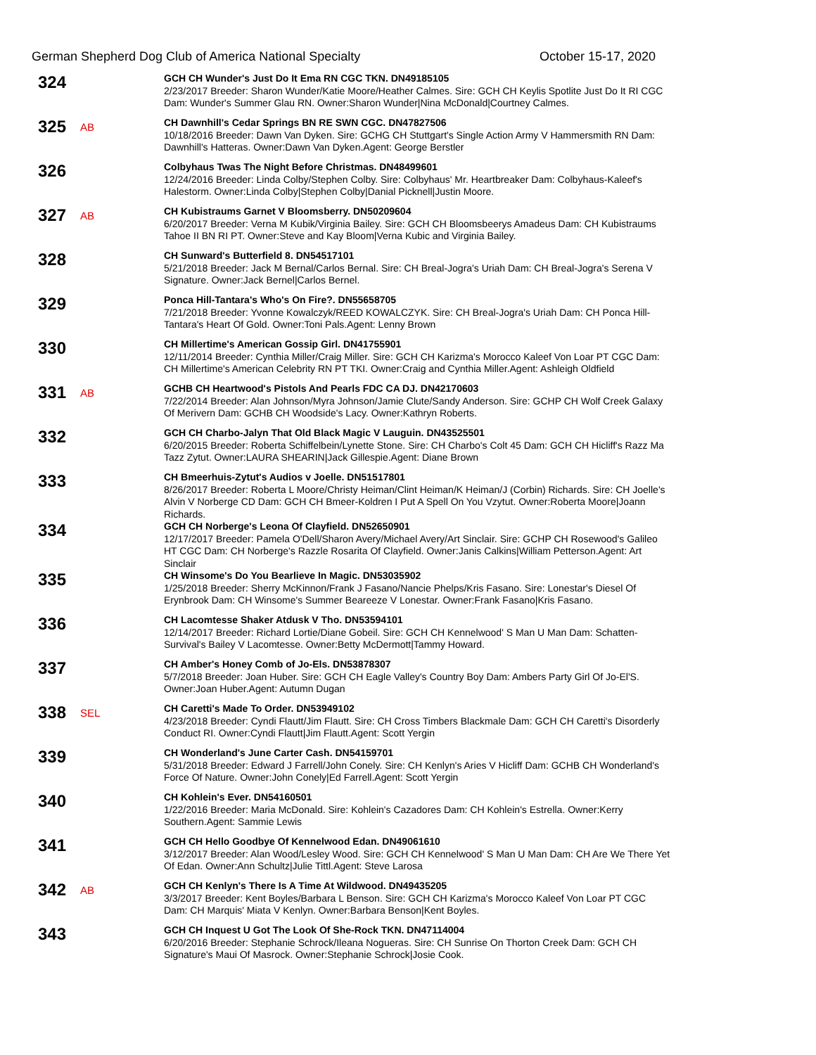German Shepherd Dog Club of America National Specialty October 15-17, 2020
324
GCH CH Wunder's Just Do It Ema RN CGC TKN. DN49185105
2/23/2017 Breeder: Sharon Wunder/Katie Moore/Heather Calmes. Sire: GCH CH Keylis Spotlite Just Do It RI CGC Dam: Wunder's Summer Glau RN. Owner:Sharon Wunder|Nina McDonald|Courtney Calmes.
325
AB
CH Dawnhill's Cedar Springs BN RE SWN CGC. DN47827506
10/18/2016 Breeder: Dawn Van Dyken. Sire: GCHG CH Stuttgart's Single Action Army V Hammersmith RN Dam: Dawnhill's Hatteras. Owner:Dawn Van Dyken.Agent: George Berstler
326
Colbyhaus Twas The Night Before Christmas. DN48499601
12/24/2016 Breeder: Linda Colby/Stephen Colby. Sire: Colbyhaus' Mr. Heartbreaker Dam: Colbyhaus-Kaleef's Halestorm. Owner:Linda Colby|Stephen Colby|Danial Picknell|Justin Moore.
327
AB
CH Kubistraums Garnet V Bloomsberry. DN50209604
6/20/2017 Breeder: Verna M Kubik/Virginia Bailey. Sire: GCH CH Bloomsbeerys Amadeus Dam: CH Kubistraums Tahoe II BN RI PT. Owner:Steve and Kay Bloom|Verna Kubic and Virginia Bailey.
328
CH Sunward's Butterfield 8. DN54517101
5/21/2018 Breeder: Jack M Bernal/Carlos Bernal. Sire: CH Breal-Jogra's Uriah Dam: CH Breal-Jogra's Serena V Signature. Owner:Jack Bernel|Carlos Bernel.
329
Ponca Hill-Tantara's Who's On Fire?. DN55658705
7/21/2018 Breeder: Yvonne Kowalczyk/REED KOWALCZYK. Sire: CH Breal-Jogra's Uriah Dam: CH Ponca Hill-Tantara's Heart Of Gold. Owner:Toni Pals.Agent: Lenny Brown
330
CH Millertime's American Gossip Girl. DN41755901
12/11/2014 Breeder: Cynthia Miller/Craig Miller. Sire: GCH CH Karizma's Morocco Kaleef Von Loar PT CGC Dam: CH Millertime's American Celebrity RN PT TKI. Owner:Craig and Cynthia Miller.Agent: Ashleigh Oldfield
331
AB
GCHB CH Heartwood's Pistols And Pearls FDC CA DJ. DN42170603
7/22/2014 Breeder: Alan Johnson/Myra Johnson/Jamie Clute/Sandy Anderson. Sire: GCHP CH Wolf Creek Galaxy Of Merivern Dam: GCHB CH Woodside's Lacy. Owner:Kathryn Roberts.
332
GCH CH Charbo-Jalyn That Old Black Magic V Lauguin. DN43525501
6/20/2015 Breeder: Roberta Schiffelbein/Lynette Stone. Sire: CH Charbo's Colt 45 Dam: GCH CH Hicliff's Razz Ma Tazz Zytut. Owner:LAURA SHEARIN|Jack Gillespie.Agent: Diane Brown
333
CH Bmeerhuis-Zytut's Audios v Joelle. DN51517801
8/26/2017 Breeder: Roberta L Moore/Christy Heiman/Clint Heiman/K Heiman/J (Corbin) Richards. Sire: CH Joelle's Alvin V Norberge CD Dam: GCH CH Bmeer-Koldren I Put A Spell On You Vzytut. Owner:Roberta Moore|Joann Richards.
334
GCH CH Norberge's Leona Of Clayfield. DN52650901
12/17/2017 Breeder: Pamela O'Dell/Sharon Avery/Michael Avery/Art Sinclair. Sire: GCHP CH Rosewood's Galileo HT CGC Dam: CH Norberge's Razzle Rosarita Of Clayfield. Owner:Janis Calkins|William Petterson.Agent: Art Sinclair
335
CH Winsome's Do You Bearlieve In Magic. DN53035902
1/25/2018 Breeder: Sherry McKinnon/Frank J Fasano/Nancie Phelps/Kris Fasano. Sire: Lonestar's Diesel Of Erynbrook Dam: CH Winsome's Summer Beareeze V Lonestar. Owner:Frank Fasano|Kris Fasano.
336
CH Lacomtesse Shaker Atdusk V Tho. DN53594101
12/14/2017 Breeder: Richard Lortie/Diane Gobeil. Sire: GCH CH Kennelwood' S Man U Man Dam: Schatten-Survival's Bailey V Lacomtesse. Owner:Betty McDermott|Tammy Howard.
337
CH Amber's Honey Comb of Jo-Els. DN53878307
5/7/2018 Breeder: Joan Huber. Sire: GCH CH Eagle Valley's Country Boy Dam: Ambers Party Girl Of Jo-El'S. Owner:Joan Huber.Agent: Autumn Dugan
338
SEL
CH Caretti's Made To Order. DN53949102
4/23/2018 Breeder: Cyndi Flautt/Jim Flautt. Sire: CH Cross Timbers Blackmale Dam: GCH CH Caretti's Disorderly Conduct RI. Owner:Cyndi Flautt|Jim Flautt.Agent: Scott Yergin
339
CH Wonderland's June Carter Cash. DN54159701
5/31/2018 Breeder: Edward J Farrell/John Conely. Sire: CH Kenlyn's Aries V Hicliff Dam: GCHB CH Wonderland's Force Of Nature. Owner:John Conely|Ed Farrell.Agent: Scott Yergin
340
CH Kohlein's Ever. DN54160501
1/22/2016 Breeder: Maria McDonald. Sire: Kohlein's Cazadores Dam: CH Kohlein's Estrella. Owner:Kerry Southern.Agent: Sammie Lewis
341
GCH CH Hello Goodbye Of Kennelwood Edan. DN49061610
3/12/2017 Breeder: Alan Wood/Lesley Wood. Sire: GCH CH Kennelwood' S Man U Man Dam: CH Are We There Yet Of Edan. Owner:Ann Schultz|Julie Tittl.Agent: Steve Larosa
342
AB
GCH CH Kenlyn's There Is A Time At Wildwood. DN49435205
3/3/2017 Breeder: Kent Boyles/Barbara L Benson. Sire: GCH CH Karizma's Morocco Kaleef Von Loar PT CGC Dam: CH Marquis' Miata V Kenlyn. Owner:Barbara Benson|Kent Boyles.
343
GCH CH Inquest U Got The Look Of She-Rock TKN. DN47114004
6/20/2016 Breeder: Stephanie Schrock/Ileana Nogueras. Sire: CH Sunrise On Thorton Creek Dam: GCH CH Signature's Maui Of Masrock. Owner:Stephanie Schrock|Josie Cook.